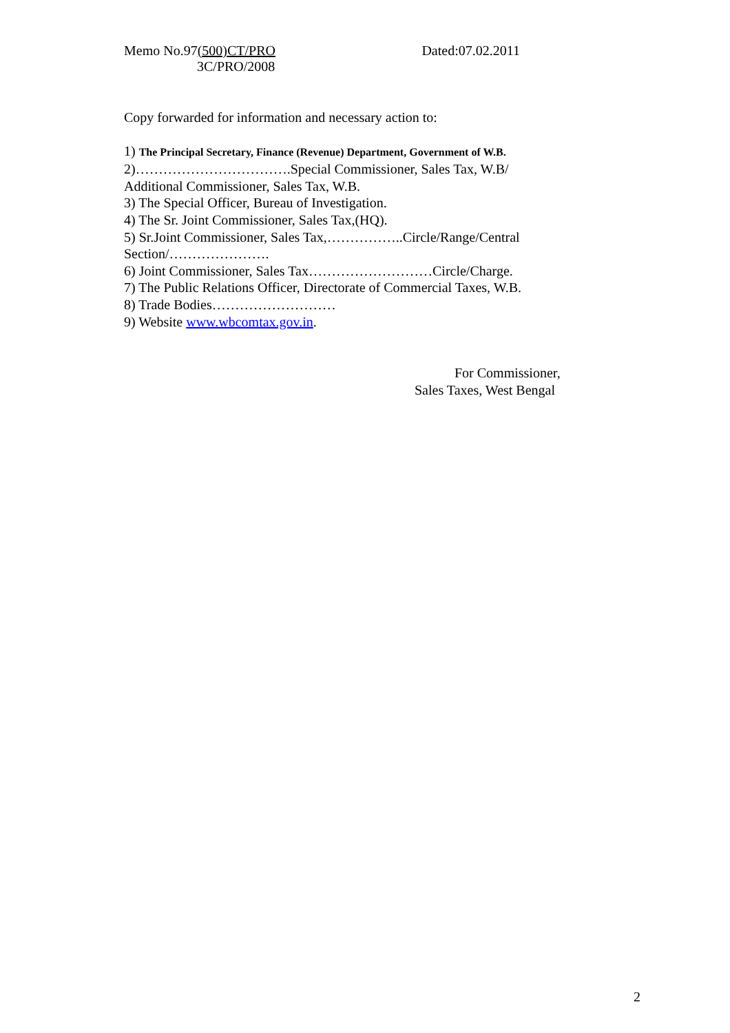Memo No.97(500)CT/PRO
3C/PRO/2008
Dated:07.02.2011
Copy forwarded for information and necessary action to:
1) The Principal Secretary, Finance (Revenue) Department, Government of W.B.
2)…………………………….Special Commissioner, Sales Tax, W.B/ Additional Commissioner, Sales Tax, W.B.
3) The Special Officer, Bureau of Investigation.
4) The Sr. Joint Commissioner, Sales Tax,(HQ).
5) Sr.Joint Commissioner, Sales Tax,……………..Circle/Range/Central Section/………………….
6) Joint Commissioner, Sales Tax………………………Circle/Charge.
7) The Public Relations Officer, Directorate of Commercial Taxes, W.B.
8) Trade Bodies………………………
9) Website www.wbcomtax.gov.in.
For Commissioner,
Sales Taxes, West Bengal
2